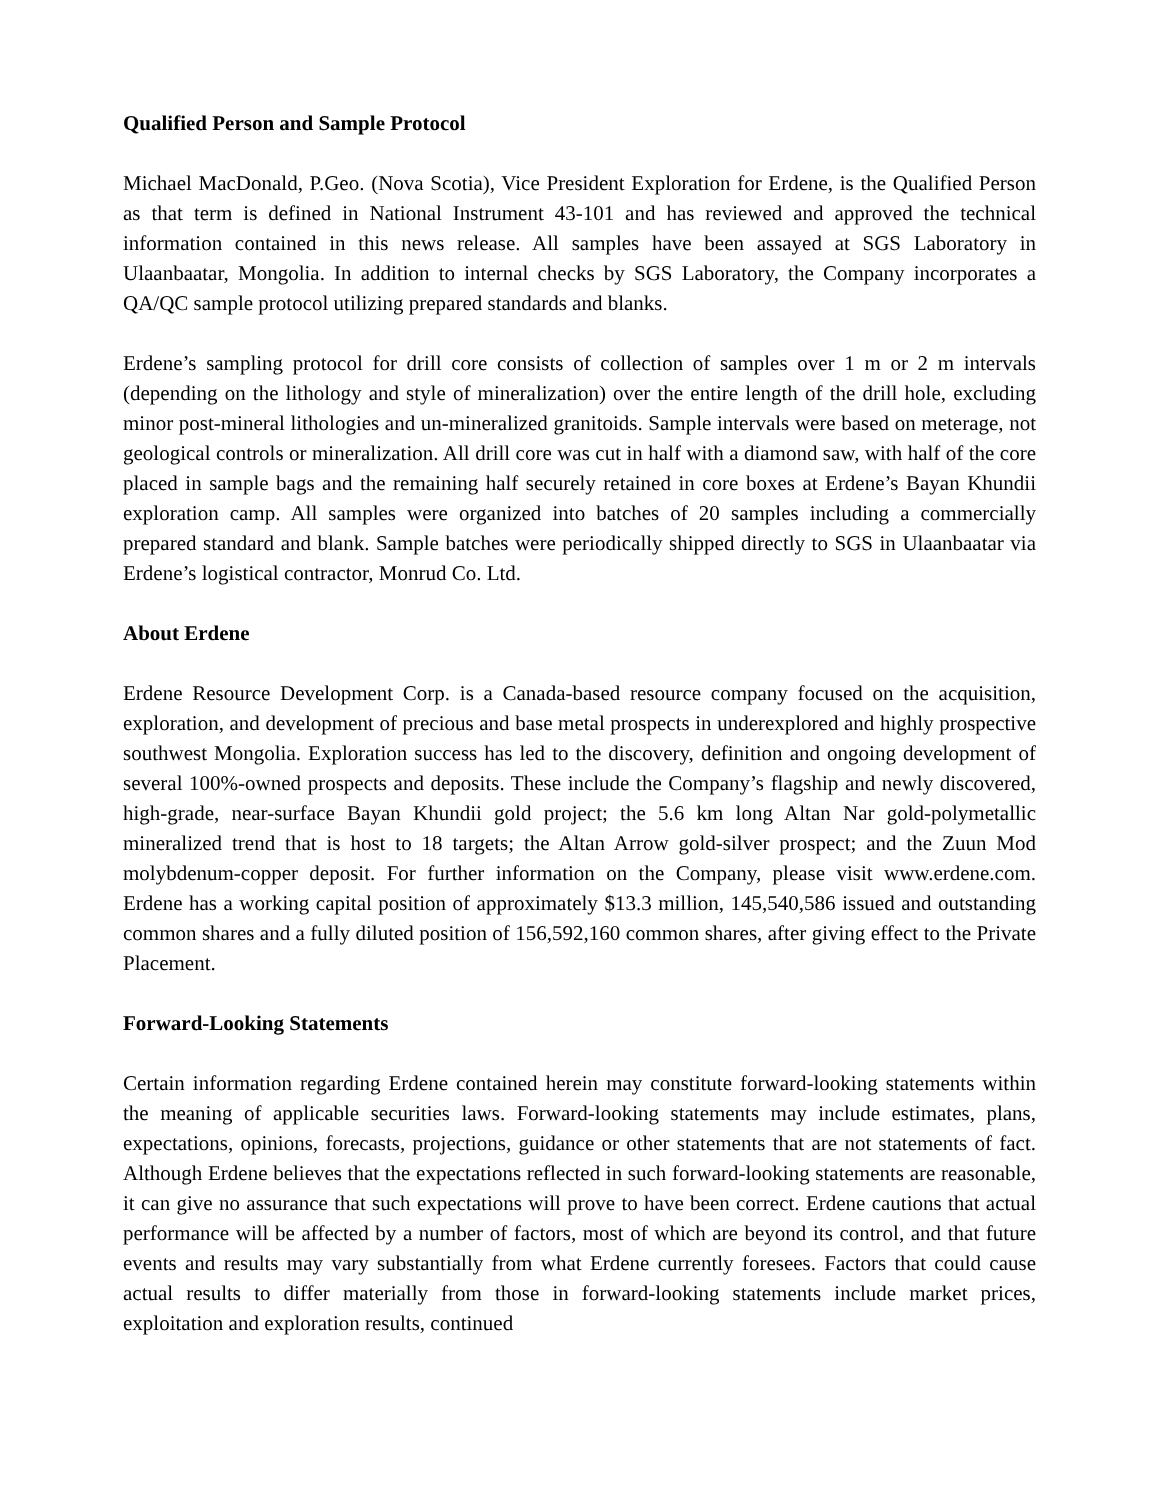Qualified Person and Sample Protocol
Michael MacDonald, P.Geo. (Nova Scotia), Vice President Exploration for Erdene, is the Qualified Person as that term is defined in National Instrument 43-101 and has reviewed and approved the technical information contained in this news release. All samples have been assayed at SGS Laboratory in Ulaanbaatar, Mongolia. In addition to internal checks by SGS Laboratory, the Company incorporates a QA/QC sample protocol utilizing prepared standards and blanks.
Erdene’s sampling protocol for drill core consists of collection of samples over 1 m or 2 m intervals (depending on the lithology and style of mineralization) over the entire length of the drill hole, excluding minor post-mineral lithologies and un-mineralized granitoids. Sample intervals were based on meterage, not geological controls or mineralization. All drill core was cut in half with a diamond saw, with half of the core placed in sample bags and the remaining half securely retained in core boxes at Erdene’s Bayan Khundii exploration camp. All samples were organized into batches of 20 samples including a commercially prepared standard and blank. Sample batches were periodically shipped directly to SGS in Ulaanbaatar via Erdene’s logistical contractor, Monrud Co. Ltd.
About Erdene
Erdene Resource Development Corp. is a Canada-based resource company focused on the acquisition, exploration, and development of precious and base metal prospects in underexplored and highly prospective southwest Mongolia. Exploration success has led to the discovery, definition and ongoing development of several 100%-owned prospects and deposits. These include the Company’s flagship and newly discovered, high-grade, near-surface Bayan Khundii gold project; the 5.6 km long Altan Nar gold-polymetallic mineralized trend that is host to 18 targets; the Altan Arrow gold-silver prospect; and the Zuun Mod molybdenum-copper deposit. For further information on the Company, please visit www.erdene.com. Erdene has a working capital position of approximately $13.3 million, 145,540,586 issued and outstanding common shares and a fully diluted position of 156,592,160 common shares, after giving effect to the Private Placement.
Forward-Looking Statements
Certain information regarding Erdene contained herein may constitute forward-looking statements within the meaning of applicable securities laws. Forward-looking statements may include estimates, plans, expectations, opinions, forecasts, projections, guidance or other statements that are not statements of fact. Although Erdene believes that the expectations reflected in such forward-looking statements are reasonable, it can give no assurance that such expectations will prove to have been correct. Erdene cautions that actual performance will be affected by a number of factors, most of which are beyond its control, and that future events and results may vary substantially from what Erdene currently foresees. Factors that could cause actual results to differ materially from those in forward-looking statements include market prices, exploitation and exploration results, continued